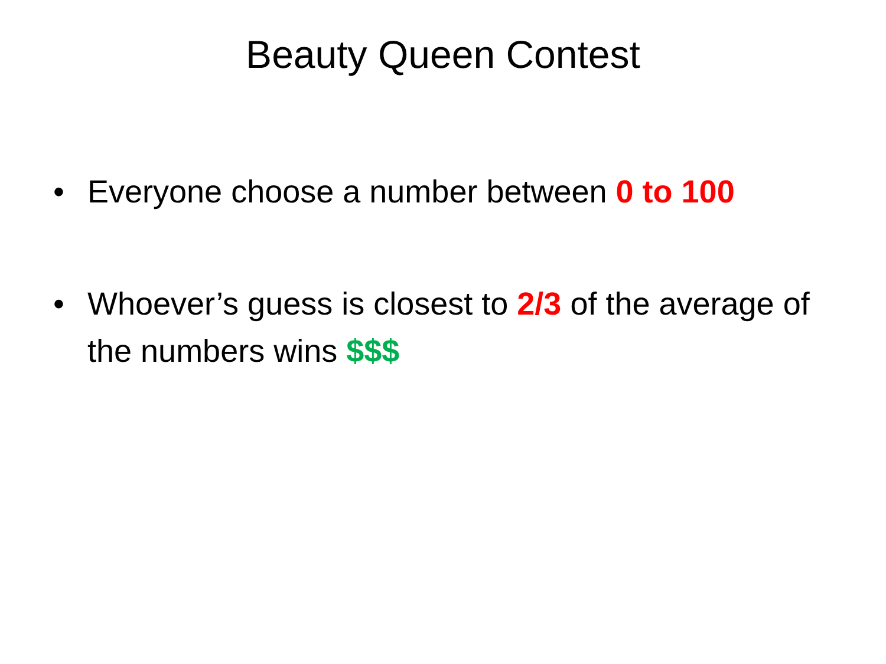Beauty Queen Contest
• Everyone choose a number between 0 to 100
• Whoever’s guess is closest to 2/3 of the average of the numbers wins $$$